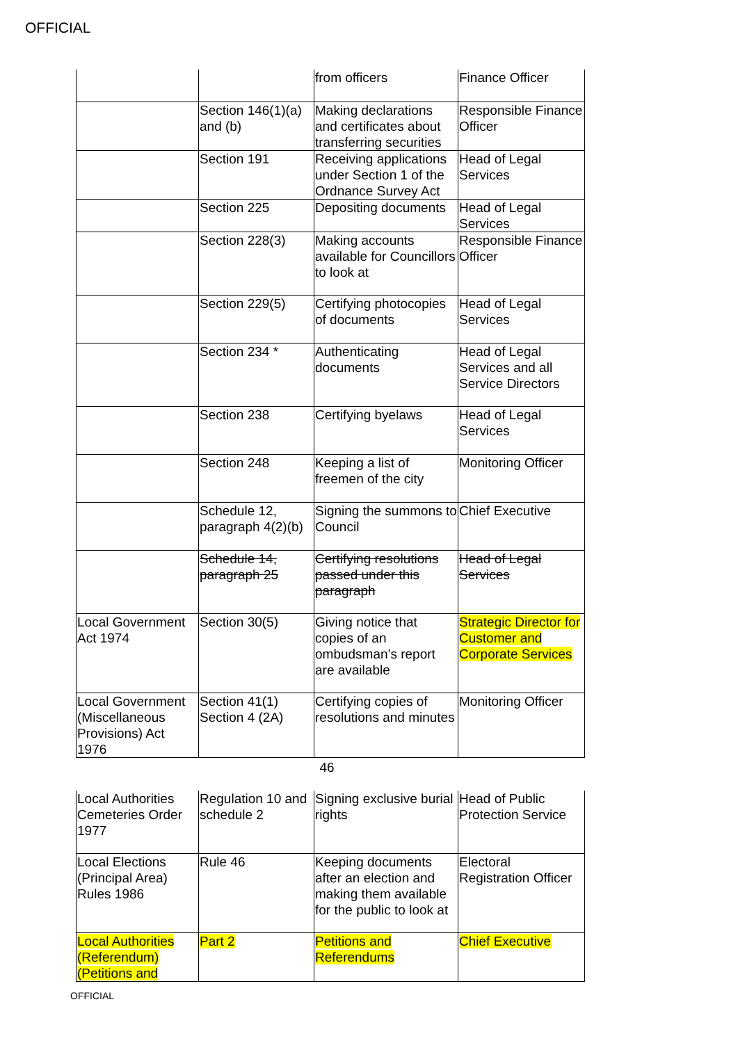OFFICIAL
| | | from officers | Finance Officer |
| | Section 146(1)(a) and (b) | Making declarations and certificates about transferring securities | Responsible Finance Officer |
| | Section 191 | Receiving applications under Section 1 of the Ordnance Survey Act | Head of Legal Services |
| | Section 225 | Depositing documents | Head of Legal Services |
| | Section 228(3) | Making accounts available for Councillors to look at | Responsible Finance Officer |
| | Section 229(5) | Certifying photocopies of documents | Head of Legal Services |
| | Section 234 * | Authenticating documents | Head of Legal Services and all Service Directors |
| | Section 238 | Certifying byelaws | Head of Legal Services |
| | Section 248 | Keeping a list of freemen of the city | Monitoring Officer |
| | Schedule 12, paragraph 4(2)(b) | Signing the summons to Council | Chief Executive |
| | Schedule 14, paragraph 25 | Certifying resolutions passed under this paragraph | Head of Legal Services |
| Local Government Act 1974 | Section 30(5) | Giving notice that copies of an ombudsman’s report are available | Strategic Director for Customer and Corporate Services |
| Local Government (Miscellaneous Provisions) Act 1976 | Section 41(1) Section 4 (2A) | Certifying copies of resolutions and minutes | Monitoring Officer |
46
| Local Authorities Cemeteries Order 1977 | Regulation 10 and schedule 2 | Signing exclusive burial rights | Head of Public Protection Service |
| Local Elections (Principal Area) Rules 1986 | Rule 46 | Keeping documents after an election and making them available for the public to look at | Electoral Registration Officer |
| Local Authorities (Referendum) (Petitions and | Part 2 | Petitions and Referendums | Chief Executive |
OFFICIAL